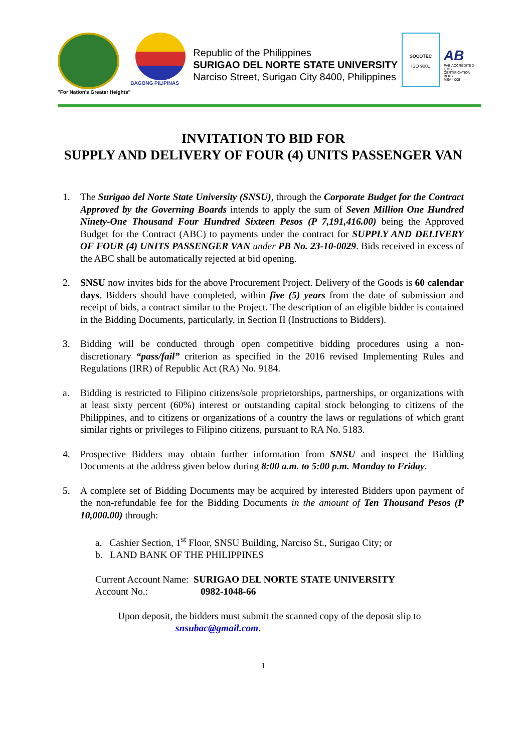"For Nation's Greater Heights" BAGONG PILIPINAS
Republic of the Philippines
SURIGAO DEL NORTE STATE UNIVERSITY
Narciso Street, Surigao City 8400, Philippines
SOCOTEC
ISO 9001
AB
PAB ACCREDITED QMS CERTIFICATION BODY
MSA - 005
INVITATION TO BID FOR
SUPPLY AND DELIVERY OF FOUR (4) UNITS PASSENGER VAN
1. The Surigao del Norte State University (SNSU), through the Corporate Budget for the Contract Approved by the Governing Boards intends to apply the sum of Seven Million One Hundred Ninety-One Thousand Four Hundred Sixteen Pesos (P 7,191,416.00) being the Approved Budget for the Contract (ABC) to payments under the contract for SUPPLY AND DELIVERY OF FOUR (4) UNITS PASSENGER VAN under PB No. 23-10-0029. Bids received in excess of the ABC shall be automatically rejected at bid opening.
2. SNSU now invites bids for the above Procurement Project. Delivery of the Goods is 60 calendar days. Bidders should have completed, within five (5) years from the date of submission and receipt of bids, a contract similar to the Project. The description of an eligible bidder is contained in the Bidding Documents, particularly, in Section II (Instructions to Bidders).
3. Bidding will be conducted through open competitive bidding procedures using a non-discretionary “pass/fail” criterion as specified in the 2016 revised Implementing Rules and Regulations (IRR) of Republic Act (RA) No. 9184.
a. Bidding is restricted to Filipino citizens/sole proprietorships, partnerships, or organizations with at least sixty percent (60%) interest or outstanding capital stock belonging to citizens of the Philippines, and to citizens or organizations of a country the laws or regulations of which grant similar rights or privileges to Filipino citizens, pursuant to RA No. 5183.
4. Prospective Bidders may obtain further information from SNSU and inspect the Bidding Documents at the address given below during 8:00 a.m. to 5:00 p.m. Monday to Friday.
5. A complete set of Bidding Documents may be acquired by interested Bidders upon payment of the non-refundable fee for the Bidding Documents in the amount of Ten Thousand Pesos (P 10,000.00) through:
a. Cashier Section, 1<sup>st</sup> Floor, SNSU Building, Narciso St., Surigao City; or
b. LAND BANK OF THE PHILIPPINES
Current Account Name: SURIGAO DEL NORTE STATE UNIVERSITY
Account No.: 0982-1048-66
Upon deposit, the bidders must submit the scanned copy of the deposit slip to
snsubac@gmail.com.
1